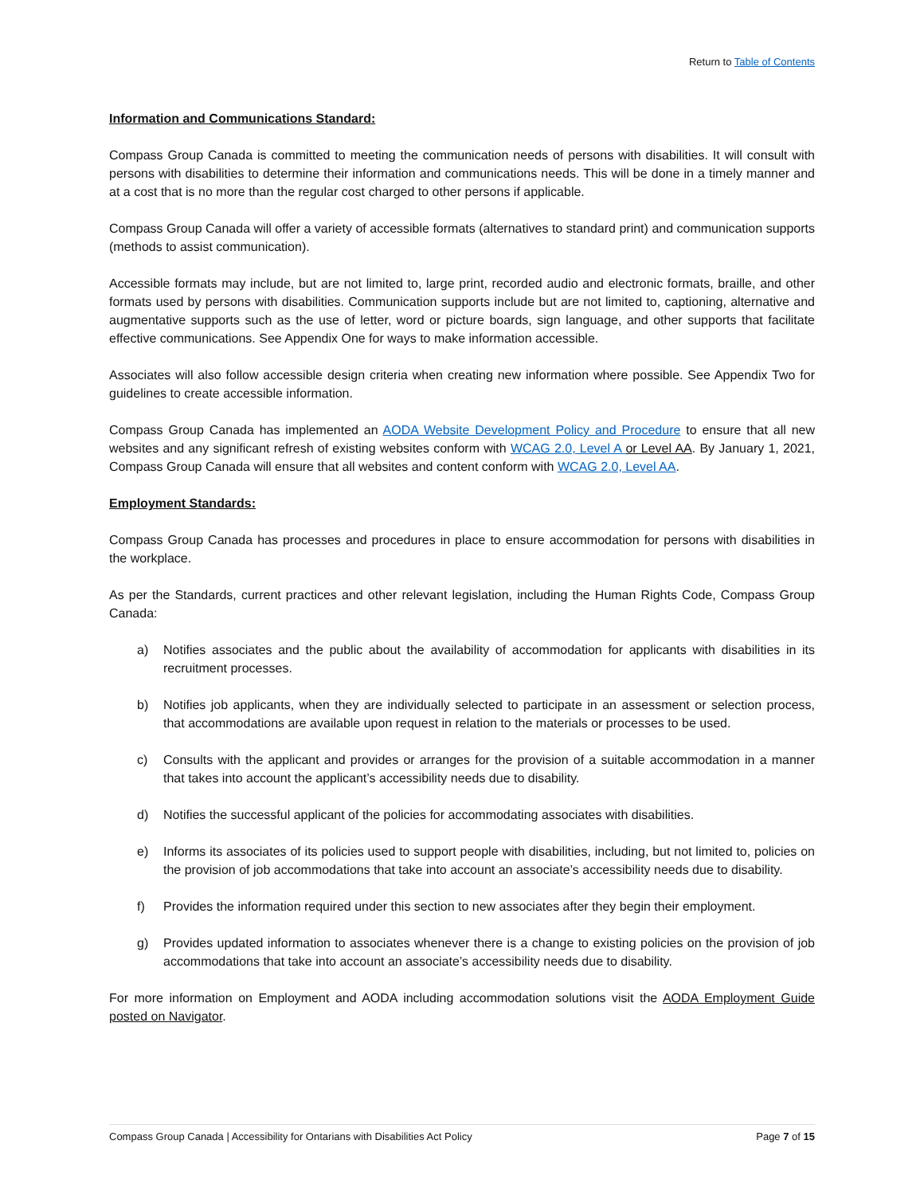Return to Table of Contents
Information and Communications Standard:
Compass Group Canada is committed to meeting the communication needs of persons with disabilities. It will consult with persons with disabilities to determine their information and communications needs. This will be done in a timely manner and at a cost that is no more than the regular cost charged to other persons if applicable.
Compass Group Canada will offer a variety of accessible formats (alternatives to standard print) and communication supports (methods to assist communication).
Accessible formats may include, but are not limited to, large print, recorded audio and electronic formats, braille, and other formats used by persons with disabilities. Communication supports include but are not limited to, captioning, alternative and augmentative supports such as the use of letter, word or picture boards, sign language, and other supports that facilitate effective communications. See Appendix One for ways to make information accessible.
Associates will also follow accessible design criteria when creating new information where possible. See Appendix Two for guidelines to create accessible information.
Compass Group Canada has implemented an AODA Website Development Policy and Procedure to ensure that all new websites and any significant refresh of existing websites conform with WCAG 2.0, Level A or Level AA. By January 1, 2021, Compass Group Canada will ensure that all websites and content conform with WCAG 2.0, Level AA.
Employment Standards:
Compass Group Canada has processes and procedures in place to ensure accommodation for persons with disabilities in the workplace.
As per the Standards, current practices and other relevant legislation, including the Human Rights Code, Compass Group Canada:
a) Notifies associates and the public about the availability of accommodation for applicants with disabilities in its recruitment processes.
b) Notifies job applicants, when they are individually selected to participate in an assessment or selection process, that accommodations are available upon request in relation to the materials or processes to be used.
c) Consults with the applicant and provides or arranges for the provision of a suitable accommodation in a manner that takes into account the applicant’s accessibility needs due to disability.
d) Notifies the successful applicant of the policies for accommodating associates with disabilities.
e) Informs its associates of its policies used to support people with disabilities, including, but not limited to, policies on the provision of job accommodations that take into account an associate’s accessibility needs due to disability.
f) Provides the information required under this section to new associates after they begin their employment.
g) Provides updated information to associates whenever there is a change to existing policies on the provision of job accommodations that take into account an associate’s accessibility needs due to disability.
For more information on Employment and AODA including accommodation solutions visit the AODA Employment Guide posted on Navigator.
Compass Group Canada | Accessibility for Ontarians with Disabilities Act Policy Page 7 of 15